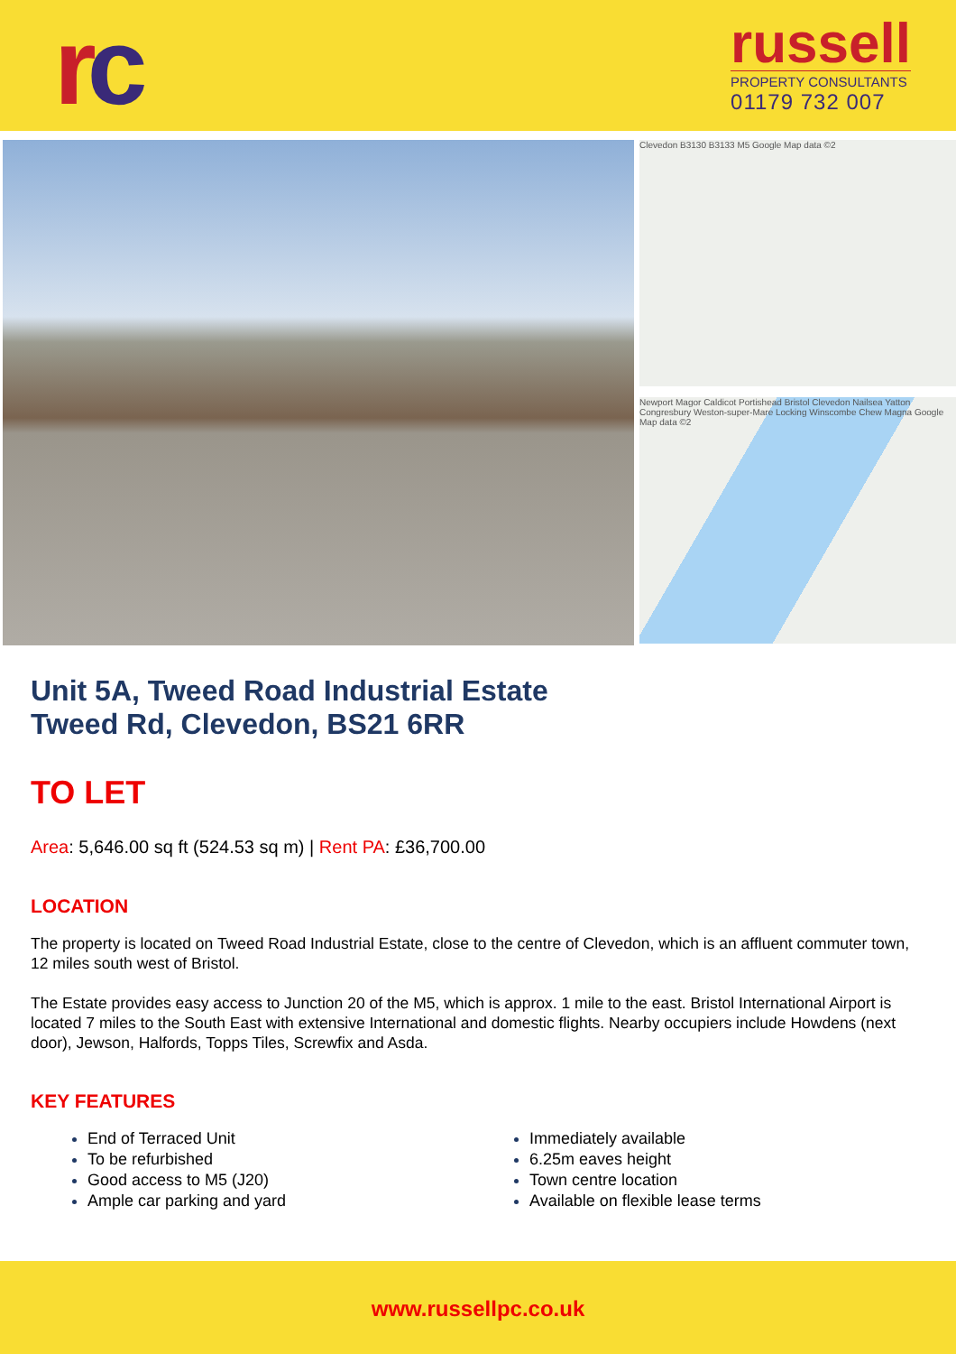rc
russell
PROPERTY CONSULTANTS
01179 732 007
Clevedon B3130 B3133 M5 Google Map data ©2
Newport Magor Caldicot Portishead Bristol Clevedon Nailsea Yatton Congresbury Weston-super-Mare Locking Winscombe Chew Magna Google Map data ©2
Unit 5A, Tweed Road Industrial Estate
Tweed Rd, Clevedon, BS21 6RR
TO LET
Area: 5,646.00 sq ft (524.53 sq m) | Rent PA: £36,700.00
LOCATION
The property is located on Tweed Road Industrial Estate, close to the centre of Clevedon, which is an affluent commuter town, 12 miles south west of Bristol.
The Estate provides easy access to Junction 20 of the M5, which is approx. 1 mile to the east. Bristol International Airport is located 7 miles to the South East with extensive International and domestic flights. Nearby occupiers include Howdens (next door), Jewson, Halfords, Topps Tiles, Screwfix and Asda.
KEY FEATURES
End of Terraced Unit
To be refurbished
Good access to M5 (J20)
Ample car parking and yard
Immediately available
6.25m eaves height
Town centre location
Available on flexible lease terms
www.russellpc.co.uk